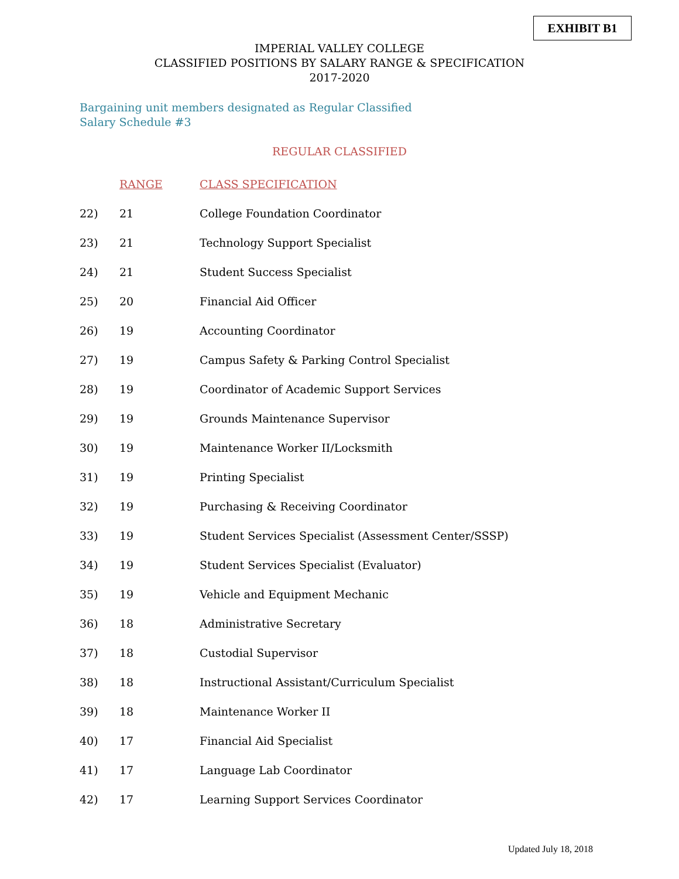EXHIBIT B1
IMPERIAL VALLEY COLLEGE
CLASSIFIED POSITIONS BY SALARY RANGE & SPECIFICATION
2017-2020
Bargaining unit members designated as Regular Classified
Salary Schedule #3
REGULAR CLASSIFIED
| | RANGE | CLASS SPECIFICATION |
| 22) | 21 | College Foundation Coordinator |
| 23) | 21 | Technology Support Specialist |
| 24) | 21 | Student Success Specialist |
| 25) | 20 | Financial Aid Officer |
| 26) | 19 | Accounting Coordinator |
| 27) | 19 | Campus Safety & Parking Control Specialist |
| 28) | 19 | Coordinator of Academic Support Services |
| 29) | 19 | Grounds Maintenance Supervisor |
| 30) | 19 | Maintenance Worker II/Locksmith |
| 31) | 19 | Printing Specialist |
| 32) | 19 | Purchasing & Receiving Coordinator |
| 33) | 19 | Student Services Specialist (Assessment Center/SSSP) |
| 34) | 19 | Student Services Specialist (Evaluator) |
| 35) | 19 | Vehicle and Equipment Mechanic |
| 36) | 18 | Administrative Secretary |
| 37) | 18 | Custodial Supervisor |
| 38) | 18 | Instructional Assistant/Curriculum Specialist |
| 39) | 18 | Maintenance Worker II |
| 40) | 17 | Financial Aid Specialist |
| 41) | 17 | Language Lab Coordinator |
| 42) | 17 | Learning Support Services Coordinator |
Updated July 18, 2018